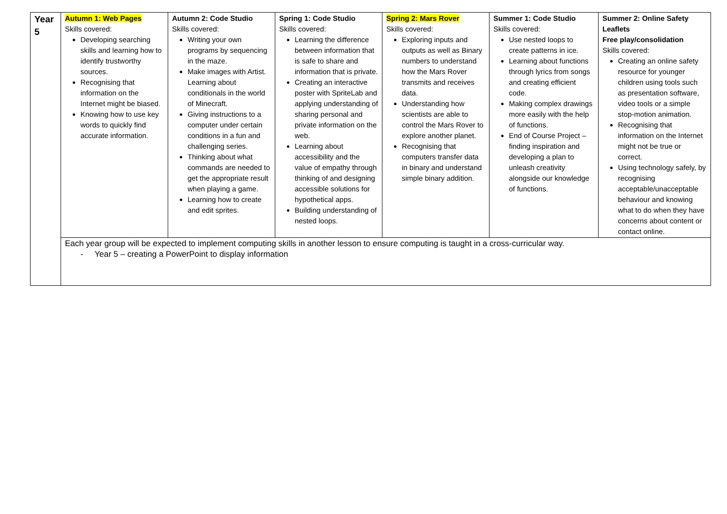| Year 5 | Autumn 1: Web Pages Skills covered: Developing searching skills and learning how to identify trustworthy sources. Recognising that information on the Internet might be biased. Knowing how to use key words to quickly find accurate information. | Autumn 2: Code Studio Skills covered: Writing your own programs by sequencing in the maze. Make images with Artist. Learning about conditionals in the world of Minecraft. Giving instructions to a computer under certain conditions in a fun and challenging series. Thinking about what commands are needed to get the appropriate result when playing a game. Learning how to create and edit sprites. | Spring 1: Code Studio Skills covered: Learning the difference between information that is safe to share and information that is private. Creating an interactive poster with SpriteLab and applying understanding of sharing personal and private information on the web. Learning about accessibility and the value of empathy through thinking of and designing accessible solutions for hypothetical apps. Building understanding of nested loops. | Spring 2: Mars Rover Skills covered: Exploring inputs and outputs as well as Binary numbers to understand how the Mars Rover transmits and receives data. Understanding how scientists are able to control the Mars Rover to explore another planet. Recognising that computers transfer data in binary and understand simple binary addition. | Summer 1: Code Studio Skills covered: Use nested loops to create patterns in ice. Learning about functions through lyrics from songs and creating efficient code. Making complex drawings more easily with the help of functions. End of Course Project – finding inspiration and developing a plan to unleash creativity alongside our knowledge of functions. | Summer 2: Online Safety Leaflets Free play/consolidation Skills covered: Creating an online safety resource for younger children using tools such as presentation software, video tools or a simple stop-motion animation. Recognising that information on the Internet might not be true or correct. Using technology safely, by recognising acceptable/unacceptable behaviour and knowing what to do when they have concerns about content or contact online. |
| | Each year group will be expected to implement computing skills in another lesson to ensure computing is taught in a cross-curricular way. - Year 5 – creating a PowerPoint to display information | | | | | |